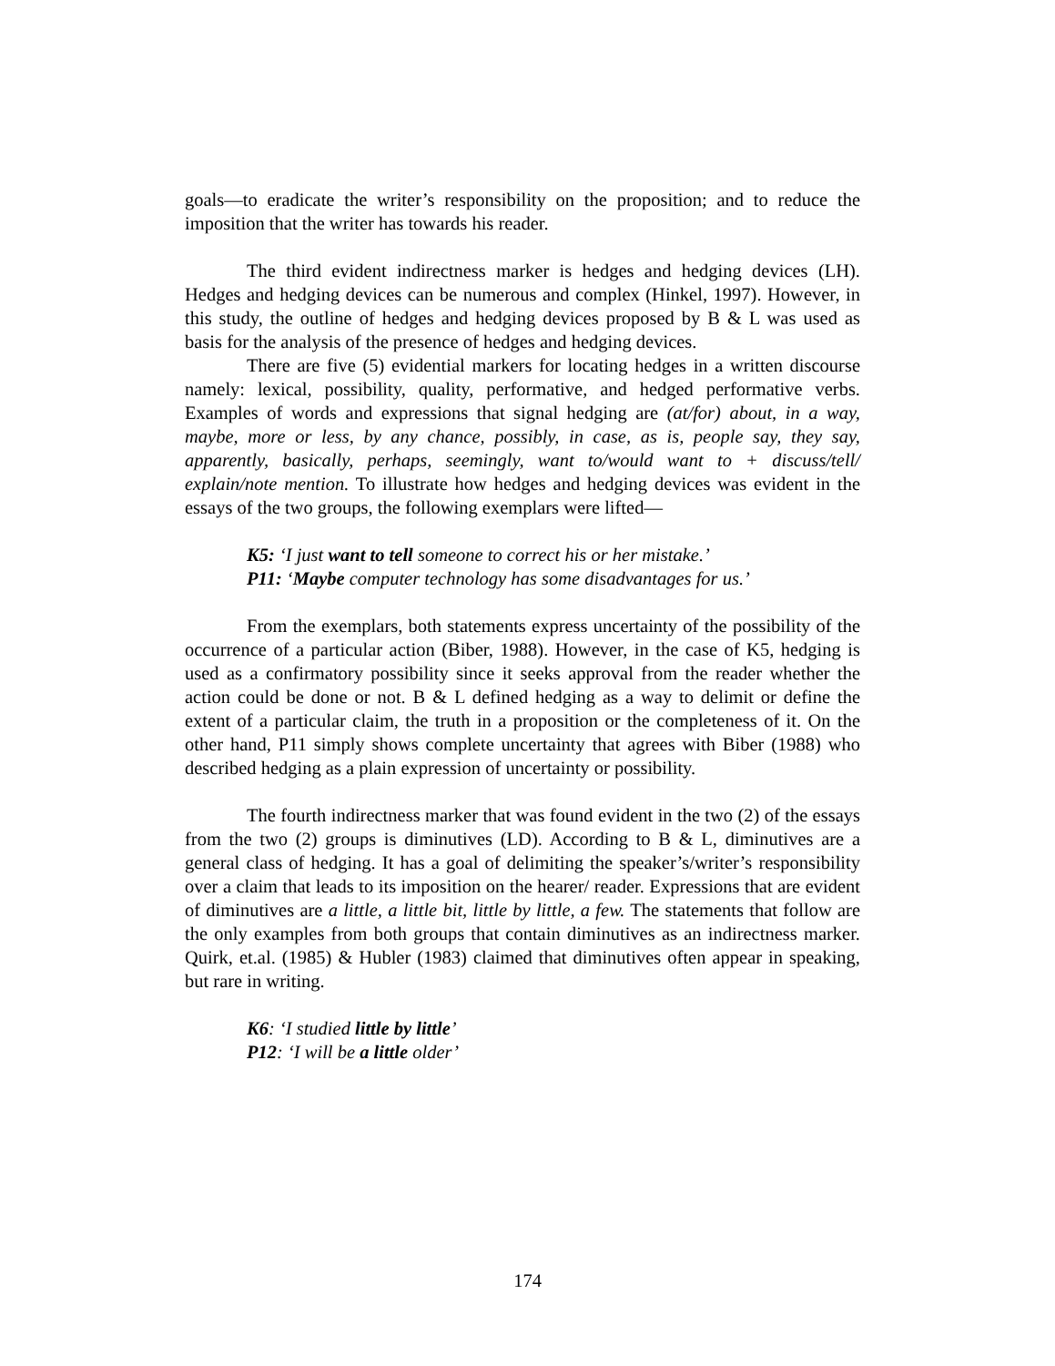goals—to eradicate the writer’s responsibility on the proposition; and to reduce the imposition that the writer has towards his reader.
The third evident indirectness marker is hedges and hedging devices (LH). Hedges and hedging devices can be numerous and complex (Hinkel, 1997). However, in this study, the outline of hedges and hedging devices proposed by B & L was used as basis for the analysis of the presence of hedges and hedging devices.
There are five (5) evidential markers for locating hedges in a written discourse namely: lexical, possibility, quality, performative, and hedged performative verbs. Examples of words and expressions that signal hedging are (at/for) about, in a way, maybe, more or less, by any chance, possibly, in case, as is, people say, they say, apparently, basically, perhaps, seemingly, want to/would want to + discuss/tell/ explain/note mention. To illustrate how hedges and hedging devices was evident in the essays of the two groups, the following exemplars were lifted—
K5: ‘I just want to tell someone to correct his or her mistake.’
P11: ‘Maybe computer technology has some disadvantages for us.’
From the exemplars, both statements express uncertainty of the possibility of the occurrence of a particular action (Biber, 1988). However, in the case of K5, hedging is used as a confirmatory possibility since it seeks approval from the reader whether the action could be done or not. B & L defined hedging as a way to delimit or define the extent of a particular claim, the truth in a proposition or the completeness of it. On the other hand, P11 simply shows complete uncertainty that agrees with Biber (1988) who described hedging as a plain expression of uncertainty or possibility.
The fourth indirectness marker that was found evident in the two (2) of the essays from the two (2) groups is diminutives (LD). According to B & L, diminutives are a general class of hedging. It has a goal of delimiting the speaker’s/writer’s responsibility over a claim that leads to its imposition on the hearer/ reader. Expressions that are evident of diminutives are a little, a little bit, little by little, a few. The statements that follow are the only examples from both groups that contain diminutives as an indirectness marker. Quirk, et.al. (1985) & Hubler (1983) claimed that diminutives often appear in speaking, but rare in writing.
K6: ‘I studied little by little’
P12: ‘I will be a little older’
174